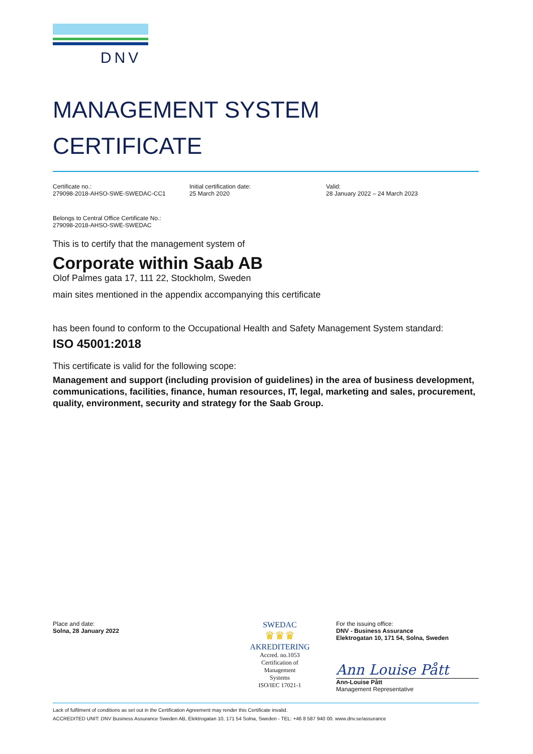DNV
MANAGEMENT SYSTEM
CERTIFICATE
Certificate no.:
279098-2018-AHSO-SWE-SWEDAC-CC1
Initial certification date:
25 March 2020
Valid:
28 January 2022 – 24 March 2023
Belongs to Central Office Certificate No.:
279098-2018-AHSO-SWE-SWEDAC
This is to certify that the management system of
Corporate within Saab AB
Olof Palmes gata 17, 111 22, Stockholm, Sweden
main sites mentioned in the appendix accompanying this certificate
has been found to conform to the Occupational Health and Safety Management System standard:
ISO 45001:2018
This certificate is valid for the following scope:
Management and support (including provision of guidelines) in the area of business development, communications, facilities, finance, human resources, IT, legal, marketing and sales, procurement, quality, environment, security and strategy for the Saab Group.
Place and date:
Solna, 28 January 2022
SWEDAC
♛♛♛
AKREDITERING
Accred. no.1053
Certification of
Management
Systems
ISO/IEC 17021-1
For the issuing office:
DNV - Business Assurance
Elektrogatan 10, 171 54, Solna, Sweden
Ann Louise Pått
Ann-Louise Pått
Management Representative
Lack of fulfilment of conditions as set out in the Certification Agreement may render this Certificate invalid.
ACCREDITED UNIT: DNV Business Assurance Sweden AB, Elektrogatan 10, 171 54 Solna, Sweden - TEL: +46 8 587 940 00. www.dnv.se/assurance